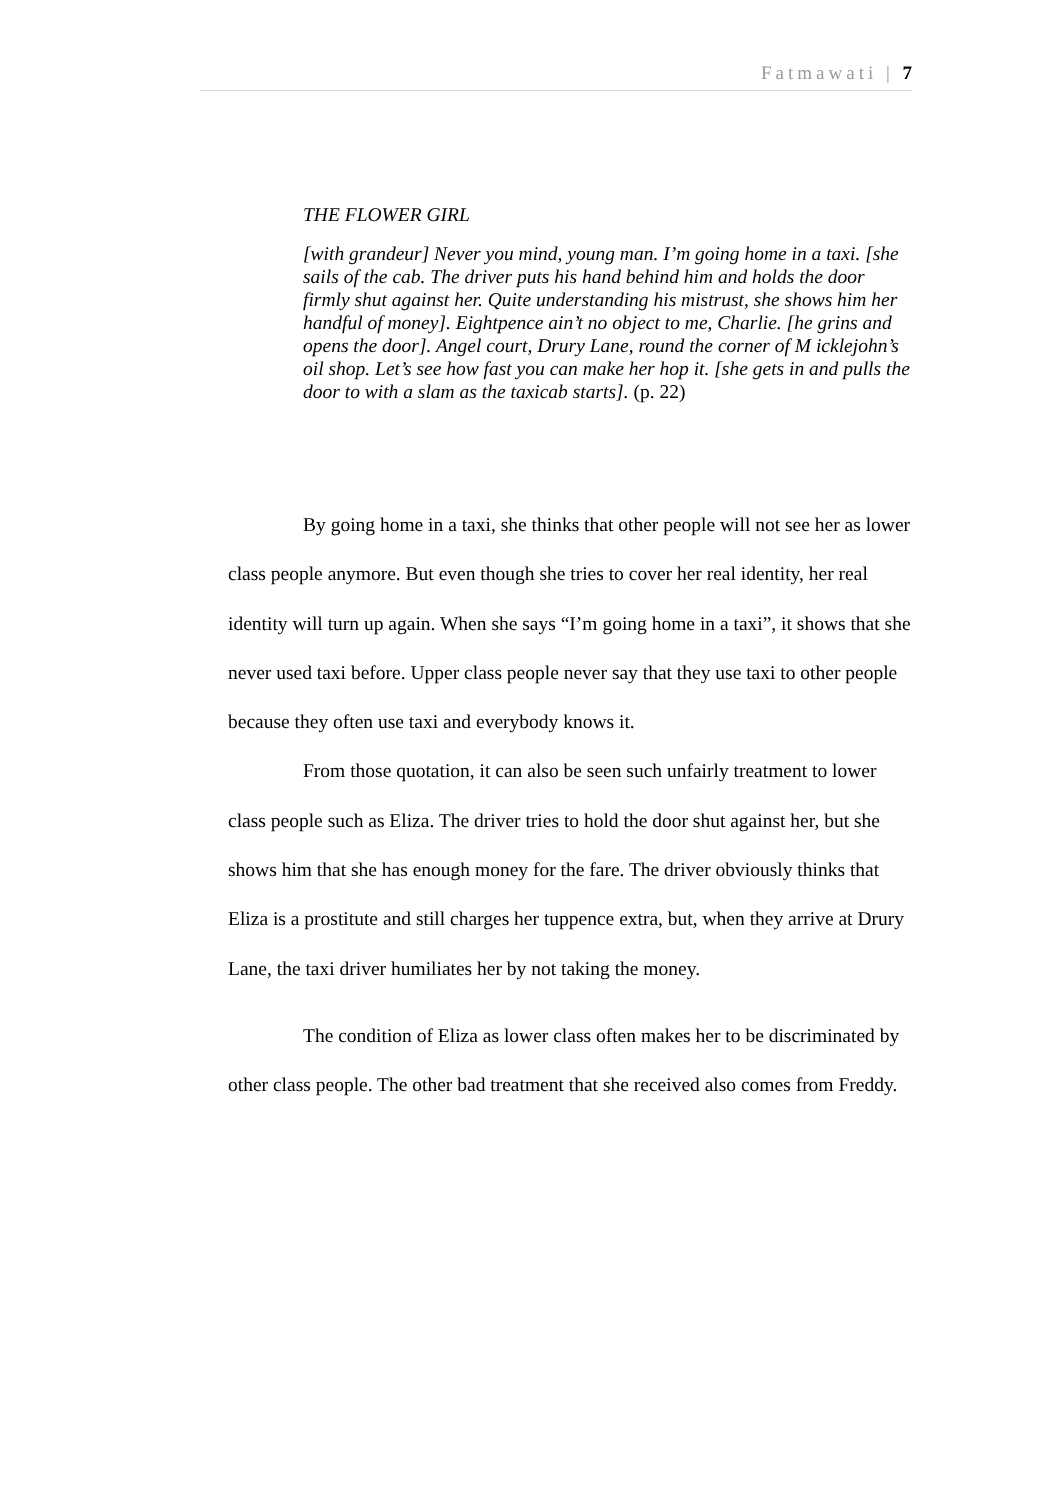Fatmawati | 7
THE FLOWER GIRL
[with grandeur] Never you mind, young man. I’m going home in a taxi. [she sails of the cab. The driver puts his hand behind him and holds the door firmly shut against her. Quite understanding his mistrust, she shows him her handful of money]. Eightpence ain’t no object to me, Charlie. [he grins and opens the door]. Angel court, Drury Lane, round the corner of M icklejohn’s oil shop. Let’s see how fast you can make her hop it. [she gets in and pulls the door to with a slam as the taxicab starts]. (p. 22)
By going home in a taxi, she thinks that other people will not see her as lower class people anymore. But even though she tries to cover her real identity, her real identity will turn up again. When she says “I’m going home in a taxi”, it shows that she never used taxi before. Upper class people never say that they use taxi to other people because they often use taxi and everybody knows it.
From those quotation, it can also be seen such unfairly treatment to lower class people such as Eliza. The driver tries to hold the door shut against her, but she shows him that she has enough money for the fare. The driver obviously thinks that Eliza is a prostitute and still charges her tuppence extra, but, when they arrive at Drury Lane, the taxi driver humiliates her by not taking the money.
The condition of Eliza as lower class often makes her to be discriminated by other class people. The other bad treatment that she received also comes from Freddy.